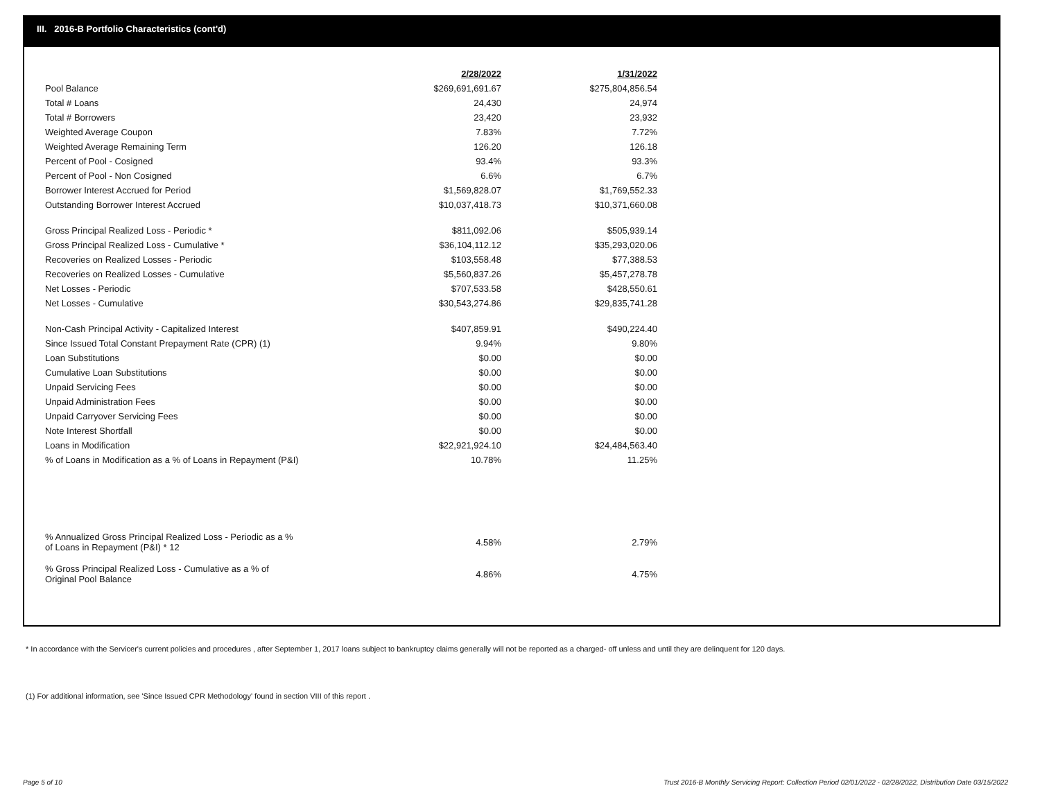III. 2016-B Portfolio Characteristics (cont'd)
| | 2/28/2022 | | 1/31/2022 |
| Pool Balance | $269,691,691.67 | | $275,804,856.54 |
| Total # Loans | 24,430 | | 24,974 |
| Total # Borrowers | 23,420 | | 23,932 |
| Weighted Average Coupon | 7.83% | | 7.72% |
| Weighted Average Remaining Term | 126.20 | | 126.18 |
| Percent of Pool - Cosigned | 93.4% | | 93.3% |
| Percent of Pool - Non Cosigned | 6.6% | | 6.7% |
| Borrower Interest Accrued for Period | $1,569,828.07 | | $1,769,552.33 |
| Outstanding Borrower Interest Accrued | $10,037,418.73 | | $10,371,660.08 |
| Gross Principal Realized Loss - Periodic * | $811,092.06 | | $505,939.14 |
| Gross Principal Realized Loss - Cumulative * | $36,104,112.12 | | $35,293,020.06 |
| Recoveries on Realized Losses - Periodic | $103,558.48 | | $77,388.53 |
| Recoveries on Realized Losses - Cumulative | $5,560,837.26 | | $5,457,278.78 |
| Net Losses - Periodic | $707,533.58 | | $428,550.61 |
| Net Losses - Cumulative | $30,543,274.86 | | $29,835,741.28 |
| Non-Cash Principal Activity - Capitalized Interest | $407,859.91 | | $490,224.40 |
| Since Issued Total Constant Prepayment Rate (CPR) (1) | 9.94% | | 9.80% |
| Loan Substitutions | $0.00 | | $0.00 |
| Cumulative Loan Substitutions | $0.00 | | $0.00 |
| Unpaid Servicing Fees | $0.00 | | $0.00 |
| Unpaid Administration Fees | $0.00 | | $0.00 |
| Unpaid Carryover Servicing Fees | $0.00 | | $0.00 |
| Note Interest Shortfall | $0.00 | | $0.00 |
| Loans in Modification | $22,921,924.10 | | $24,484,563.40 |
| % of Loans in Modification as a % of Loans in Repayment (P&I) | 10.78% | | 11.25% |
| % Annualized Gross Principal Realized Loss - Periodic as a % of Loans in Repayment (P&I) * 12 | 4.58% | | 2.79% |
| % Gross Principal Realized Loss - Cumulative as a % of Original Pool Balance | 4.86% | | 4.75% |
* In accordance with the Servicer's current policies and procedures , after September 1, 2017 loans subject to bankruptcy claims generally will not be reported as a charged- off unless and until they are delinquent for 120 days.
(1) For additional information, see 'Since Issued CPR Methodology' found in section VIII of this report .
Page 5 of 10
Trust 2016-B Monthly Servicing Report: Collection Period 02/01/2022 - 02/28/2022, Distribution Date 03/15/2022